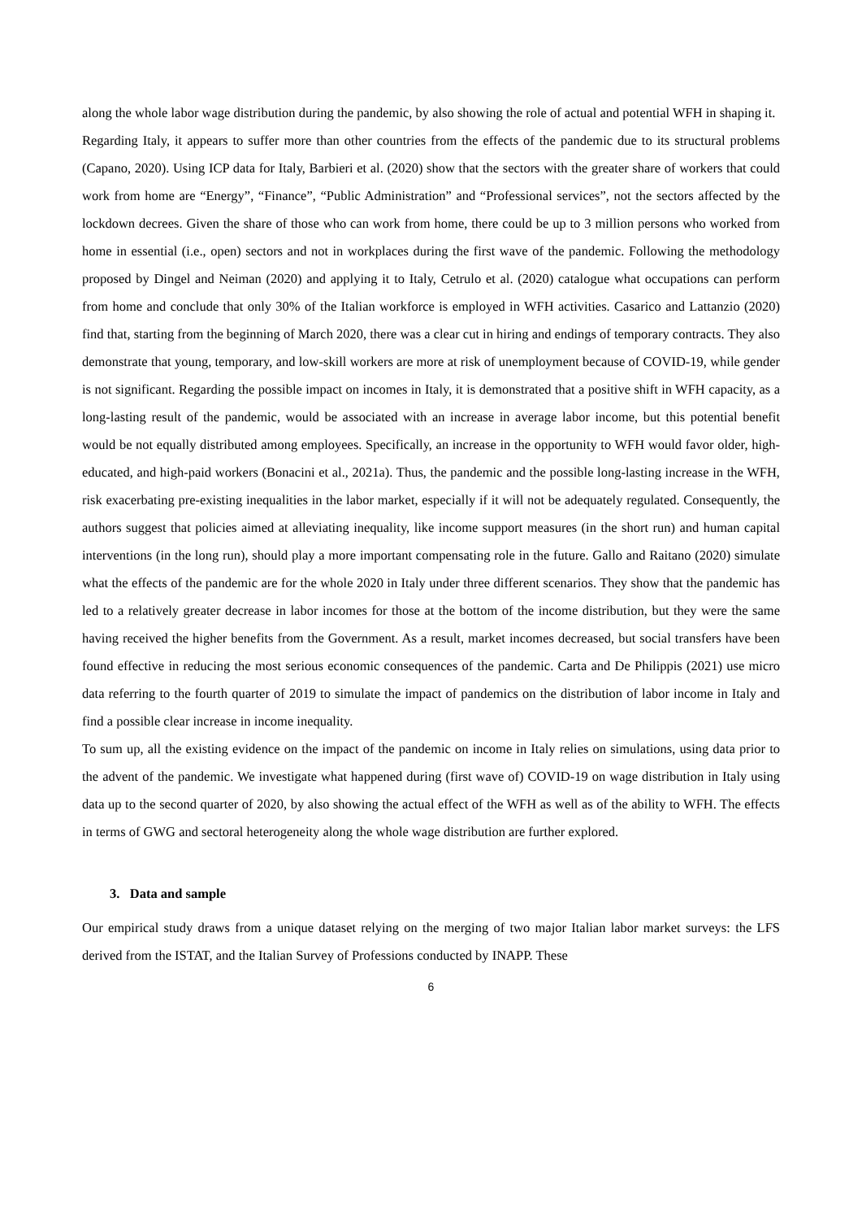along the whole labor wage distribution during the pandemic, by also showing the role of actual and potential WFH in shaping it.
Regarding Italy, it appears to suffer more than other countries from the effects of the pandemic due to its structural problems (Capano, 2020). Using ICP data for Italy, Barbieri et al. (2020) show that the sectors with the greater share of workers that could work from home are “Energy”, “Finance”, “Public Administration” and “Professional services”, not the sectors affected by the lockdown decrees. Given the share of those who can work from home, there could be up to 3 million persons who worked from home in essential (i.e., open) sectors and not in workplaces during the first wave of the pandemic. Following the methodology proposed by Dingel and Neiman (2020) and applying it to Italy, Cetrulo et al. (2020) catalogue what occupations can perform from home and conclude that only 30% of the Italian workforce is employed in WFH activities. Casarico and Lattanzio (2020) find that, starting from the beginning of March 2020, there was a clear cut in hiring and endings of temporary contracts. They also demonstrate that young, temporary, and low-skill workers are more at risk of unemployment because of COVID-19, while gender is not significant. Regarding the possible impact on incomes in Italy, it is demonstrated that a positive shift in WFH capacity, as a long-lasting result of the pandemic, would be associated with an increase in average labor income, but this potential benefit would be not equally distributed among employees. Specifically, an increase in the opportunity to WFH would favor older, high-educated, and high-paid workers (Bonacini et al., 2021a). Thus, the pandemic and the possible long-lasting increase in the WFH, risk exacerbating pre-existing inequalities in the labor market, especially if it will not be adequately regulated. Consequently, the authors suggest that policies aimed at alleviating inequality, like income support measures (in the short run) and human capital interventions (in the long run), should play a more important compensating role in the future. Gallo and Raitano (2020) simulate what the effects of the pandemic are for the whole 2020 in Italy under three different scenarios. They show that the pandemic has led to a relatively greater decrease in labor incomes for those at the bottom of the income distribution, but they were the same having received the higher benefits from the Government. As a result, market incomes decreased, but social transfers have been found effective in reducing the most serious economic consequences of the pandemic. Carta and De Philippis (2021) use micro data referring to the fourth quarter of 2019 to simulate the impact of pandemics on the distribution of labor income in Italy and find a possible clear increase in income inequality.
To sum up, all the existing evidence on the impact of the pandemic on income in Italy relies on simulations, using data prior to the advent of the pandemic. We investigate what happened during (first wave of) COVID-19 on wage distribution in Italy using data up to the second quarter of 2020, by also showing the actual effect of the WFH as well as of the ability to WFH. The effects in terms of GWG and sectoral heterogeneity along the whole wage distribution are further explored.
3. Data and sample
Our empirical study draws from a unique dataset relying on the merging of two major Italian labor market surveys: the LFS derived from the ISTAT, and the Italian Survey of Professions conducted by INAPP. These
6